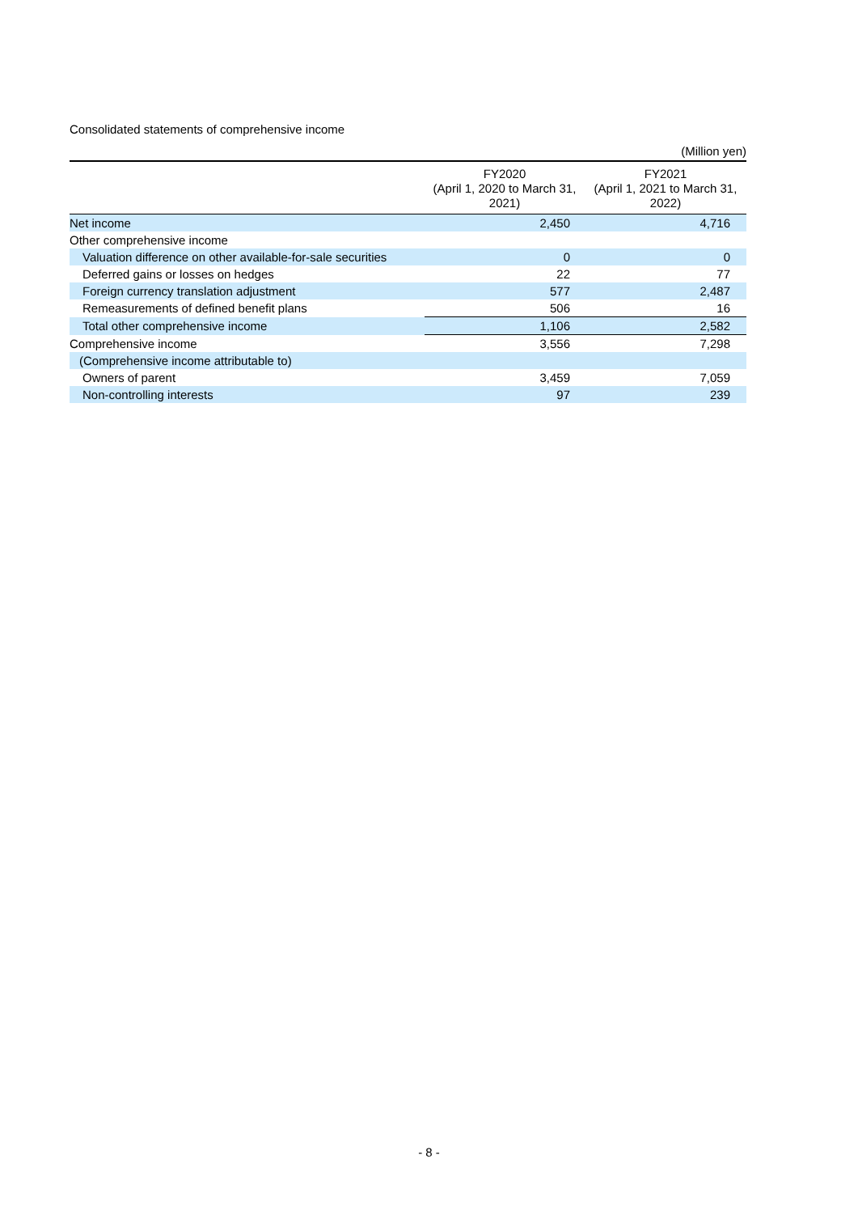Consolidated statements of comprehensive income
(Million yen)
| | FY2020 (April 1, 2020 to March 31, 2021) | FY2021 (April 1, 2021 to March 31, 2022) |
| --- | --- | --- |
| Net income | 2,450 | 4,716 |
| Other comprehensive income | | |
| Valuation difference on other available-for-sale securities | 0 | 0 |
| Deferred gains or losses on hedges | 22 | 77 |
| Foreign currency translation adjustment | 577 | 2,487 |
| Remeasurements of defined benefit plans | 506 | 16 |
| Total other comprehensive income | 1,106 | 2,582 |
| Comprehensive income | 3,556 | 7,298 |
| (Comprehensive income attributable to) | | |
| Owners of parent | 3,459 | 7,059 |
| Non-controlling interests | 97 | 239 |
- 8 -